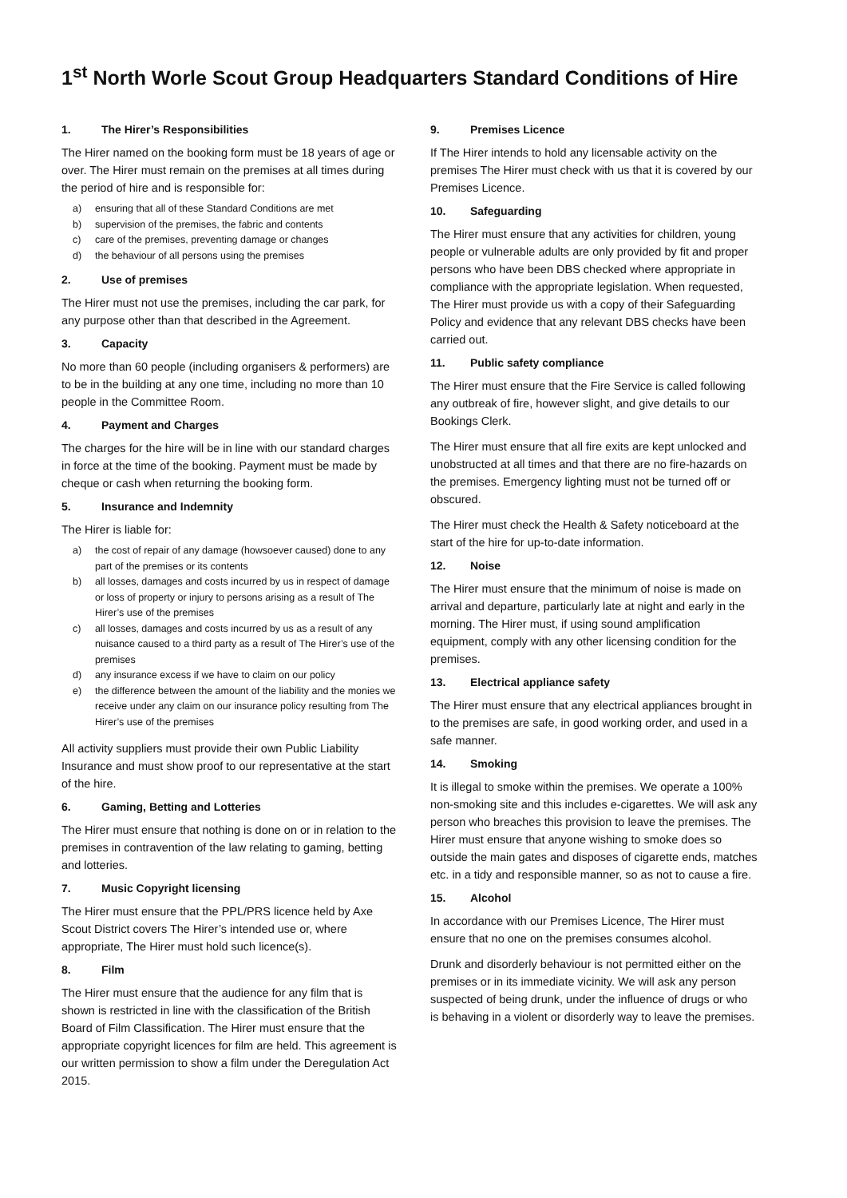1<sup>st</sup> North Worle Scout Group Headquarters Standard Conditions of Hire
1. The Hirer’s Responsibilities
The Hirer named on the booking form must be 18 years of age or over. The Hirer must remain on the premises at all times during the period of hire and is responsible for:
a) ensuring that all of these Standard Conditions are met
b) supervision of the premises, the fabric and contents
c) care of the premises, preventing damage or changes
d) the behaviour of all persons using the premises
2. Use of premises
The Hirer must not use the premises, including the car park, for any purpose other than that described in the Agreement.
3. Capacity
No more than 60 people (including organisers & performers) are to be in the building at any one time, including no more than 10 people in the Committee Room.
4. Payment and Charges
The charges for the hire will be in line with our standard charges in force at the time of the booking. Payment must be made by cheque or cash when returning the booking form.
5. Insurance and Indemnity
The Hirer is liable for:
a) the cost of repair of any damage (howsoever caused) done to any part of the premises or its contents
b) all losses, damages and costs incurred by us in respect of damage or loss of property or injury to persons arising as a result of The Hirer’s use of the premises
c) all losses, damages and costs incurred by us as a result of any nuisance caused to a third party as a result of The Hirer’s use of the premises
d) any insurance excess if we have to claim on our policy
e) the difference between the amount of the liability and the monies we receive under any claim on our insurance policy resulting from The Hirer’s use of the premises
All activity suppliers must provide their own Public Liability Insurance and must show proof to our representative at the start of the hire.
6. Gaming, Betting and Lotteries
The Hirer must ensure that nothing is done on or in relation to the premises in contravention of the law relating to gaming, betting and lotteries.
7. Music Copyright licensing
The Hirer must ensure that the PPL/PRS licence held by Axe Scout District covers The Hirer’s intended use or, where appropriate, The Hirer must hold such licence(s).
8. Film
The Hirer must ensure that the audience for any film that is shown is restricted in line with the classification of the British Board of Film Classification. The Hirer must ensure that the appropriate copyright licences for film are held. This agreement is our written permission to show a film under the Deregulation Act 2015.
9. Premises Licence
If The Hirer intends to hold any licensable activity on the premises The Hirer must check with us that it is covered by our Premises Licence.
10. Safeguarding
The Hirer must ensure that any activities for children, young people or vulnerable adults are only provided by fit and proper persons who have been DBS checked where appropriate in compliance with the appropriate legislation. When requested, The Hirer must provide us with a copy of their Safeguarding Policy and evidence that any relevant DBS checks have been carried out.
11. Public safety compliance
The Hirer must ensure that the Fire Service is called following any outbreak of fire, however slight, and give details to our Bookings Clerk.
The Hirer must ensure that all fire exits are kept unlocked and unobstructed at all times and that there are no fire-hazards on the premises. Emergency lighting must not be turned off or obscured.
The Hirer must check the Health & Safety noticeboard at the start of the hire for up-to-date information.
12. Noise
The Hirer must ensure that the minimum of noise is made on arrival and departure, particularly late at night and early in the morning. The Hirer must, if using sound amplification equipment, comply with any other licensing condition for the premises.
13. Electrical appliance safety
The Hirer must ensure that any electrical appliances brought in to the premises are safe, in good working order, and used in a safe manner.
14. Smoking
It is illegal to smoke within the premises. We operate a 100% non-smoking site and this includes e-cigarettes. We will ask any person who breaches this provision to leave the premises. The Hirer must ensure that anyone wishing to smoke does so outside the main gates and disposes of cigarette ends, matches etc. in a tidy and responsible manner, so as not to cause a fire.
15. Alcohol
In accordance with our Premises Licence, The Hirer must ensure that no one on the premises consumes alcohol.
Drunk and disorderly behaviour is not permitted either on the premises or in its immediate vicinity. We will ask any person suspected of being drunk, under the influence of drugs or who is behaving in a violent or disorderly way to leave the premises.